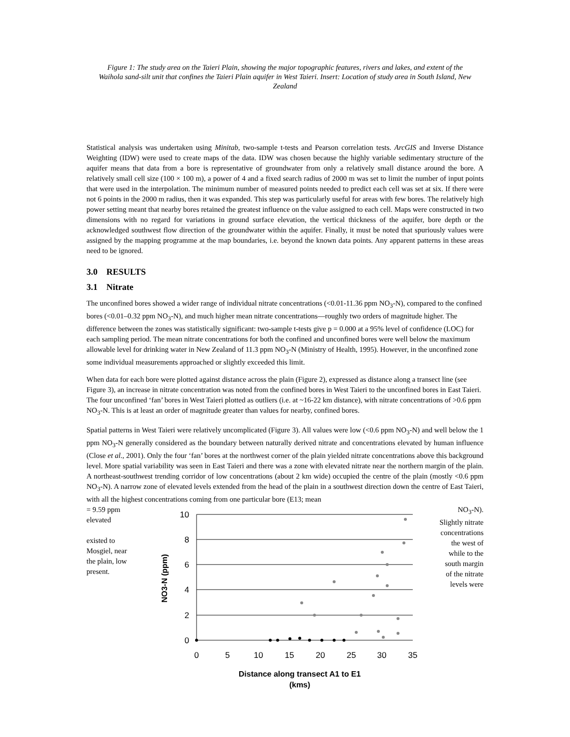Figure 1: The study area on the Taieri Plain, showing the major topographic features, rivers and lakes, and extent of the Waihola sand-silt unit that confines the Taieri Plain aquifer in West Taieri. Insert: Location of study area in South Island, New Zealand
Statistical analysis was undertaken using Minitab, two-sample t-tests and Pearson correlation tests. ArcGIS and Inverse Distance Weighting (IDW) were used to create maps of the data. IDW was chosen because the highly variable sedimentary structure of the aquifer means that data from a bore is representative of groundwater from only a relatively small distance around the bore. A relatively small cell size (100 × 100 m), a power of 4 and a fixed search radius of 2000 m was set to limit the number of input points that were used in the interpolation. The minimum number of measured points needed to predict each cell was set at six. If there were not 6 points in the 2000 m radius, then it was expanded. This step was particularly useful for areas with few bores. The relatively high power setting meant that nearby bores retained the greatest influence on the value assigned to each cell. Maps were constructed in two dimensions with no regard for variations in ground surface elevation, the vertical thickness of the aquifer, bore depth or the acknowledged southwest flow direction of the groundwater within the aquifer. Finally, it must be noted that spuriously values were assigned by the mapping programme at the map boundaries, i.e. beyond the known data points. Any apparent patterns in these areas need to be ignored.
3.0 RESULTS
3.1 Nitrate
The unconfined bores showed a wider range of individual nitrate concentrations (<0.01-11.36 ppm NO<sub>3</sub>-N), compared to the confined bores (<0.01–0.32 ppm NO<sub>3</sub>-N), and much higher mean nitrate concentrations—roughly two orders of magnitude higher. The difference between the zones was statistically significant: two-sample t-tests give p = 0.000 at a 95% level of confidence (LOC) for each sampling period. The mean nitrate concentrations for both the confined and unconfined bores were well below the maximum allowable level for drinking water in New Zealand of 11.3 ppm NO<sub>3</sub>-N (Ministry of Health, 1995). However, in the unconfined zone some individual measurements approached or slightly exceeded this limit.
When data for each bore were plotted against distance across the plain (Figure 2), expressed as distance along a transect line (see Figure 3), an increase in nitrate concentration was noted from the confined bores in West Taieri to the unconfined bores in East Taieri. The four unconfined ‘fan’ bores in West Taieri plotted as outliers (i.e. at ~16-22 km distance), with nitrate concentrations of >0.6 ppm NO<sub>3</sub>-N. This is at least an order of magnitude greater than values for nearby, confined bores.
Spatial patterns in West Taieri were relatively uncomplicated (Figure 3). All values were low (<0.6 ppm NO<sub>3</sub>-N) and well below the 1 ppm NO<sub>3</sub>-N generally considered as the boundary between naturally derived nitrate and concentrations elevated by human influence (Close et al., 2001). Only the four ‘fan’ bores at the northwest corner of the plain yielded nitrate concentrations above this background level. More spatial variability was seen in East Taieri and there was a zone with elevated nitrate near the northern margin of the plain. A northeast-southwest trending corridor of low concentrations (about 2 km wide) occupied the centre of the plain (mostly <0.6 ppm NO<sub>3</sub>-N). A narrow zone of elevated levels extended from the head of the plain in a southwest direction down the centre of East Taieri, with all the highest concentrations coming from one particular bore (E13; mean
= 9.59 ppm elevated
existed to Mosgiel, near the plain, low present.
10
8
6
4
2
0
0
5
10
15
20
25
30
35
NO3-N (ppm)
Distance along transect A1 to E1
(kms)
NO<sub>3</sub>-N). Slightly nitrate concentrations the west of while to the south margin of the nitrate levels were